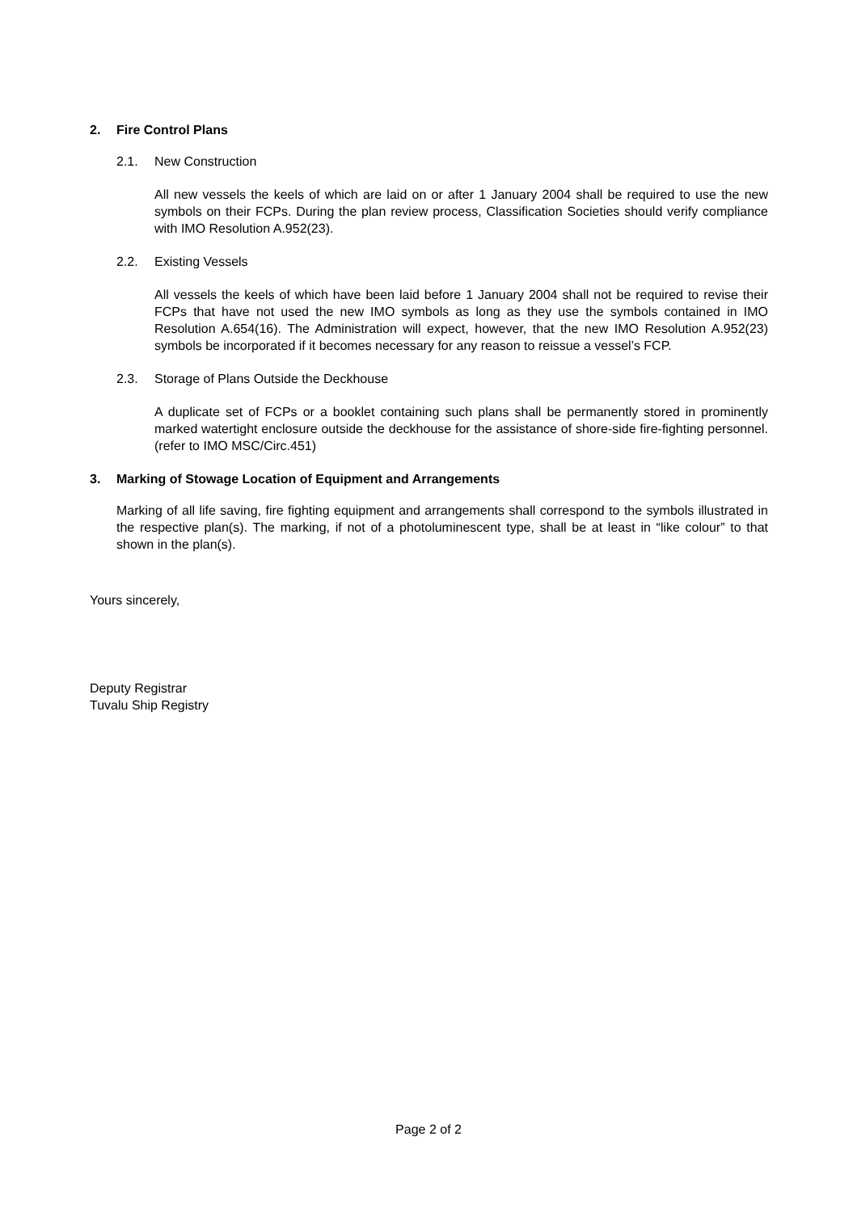2. Fire Control Plans
2.1. New Construction
All new vessels the keels of which are laid on or after 1 January 2004 shall be required to use the new symbols on their FCPs. During the plan review process, Classification Societies should verify compliance with IMO Resolution A.952(23).
2.2. Existing Vessels
All vessels the keels of which have been laid before 1 January 2004 shall not be required to revise their FCPs that have not used the new IMO symbols as long as they use the symbols contained in IMO Resolution A.654(16). The Administration will expect, however, that the new IMO Resolution A.952(23) symbols be incorporated if it becomes necessary for any reason to reissue a vessel’s FCP.
2.3. Storage of Plans Outside the Deckhouse
A duplicate set of FCPs or a booklet containing such plans shall be permanently stored in prominently marked watertight enclosure outside the deckhouse for the assistance of shore-side fire-fighting personnel. (refer to IMO MSC/Circ.451)
3. Marking of Stowage Location of Equipment and Arrangements
Marking of all life saving, fire fighting equipment and arrangements shall correspond to the symbols illustrated in the respective plan(s). The marking, if not of a photoluminescent type, shall be at least in “like colour” to that shown in the plan(s).
Yours sincerely,
Deputy Registrar
Tuvalu Ship Registry
Page 2 of 2